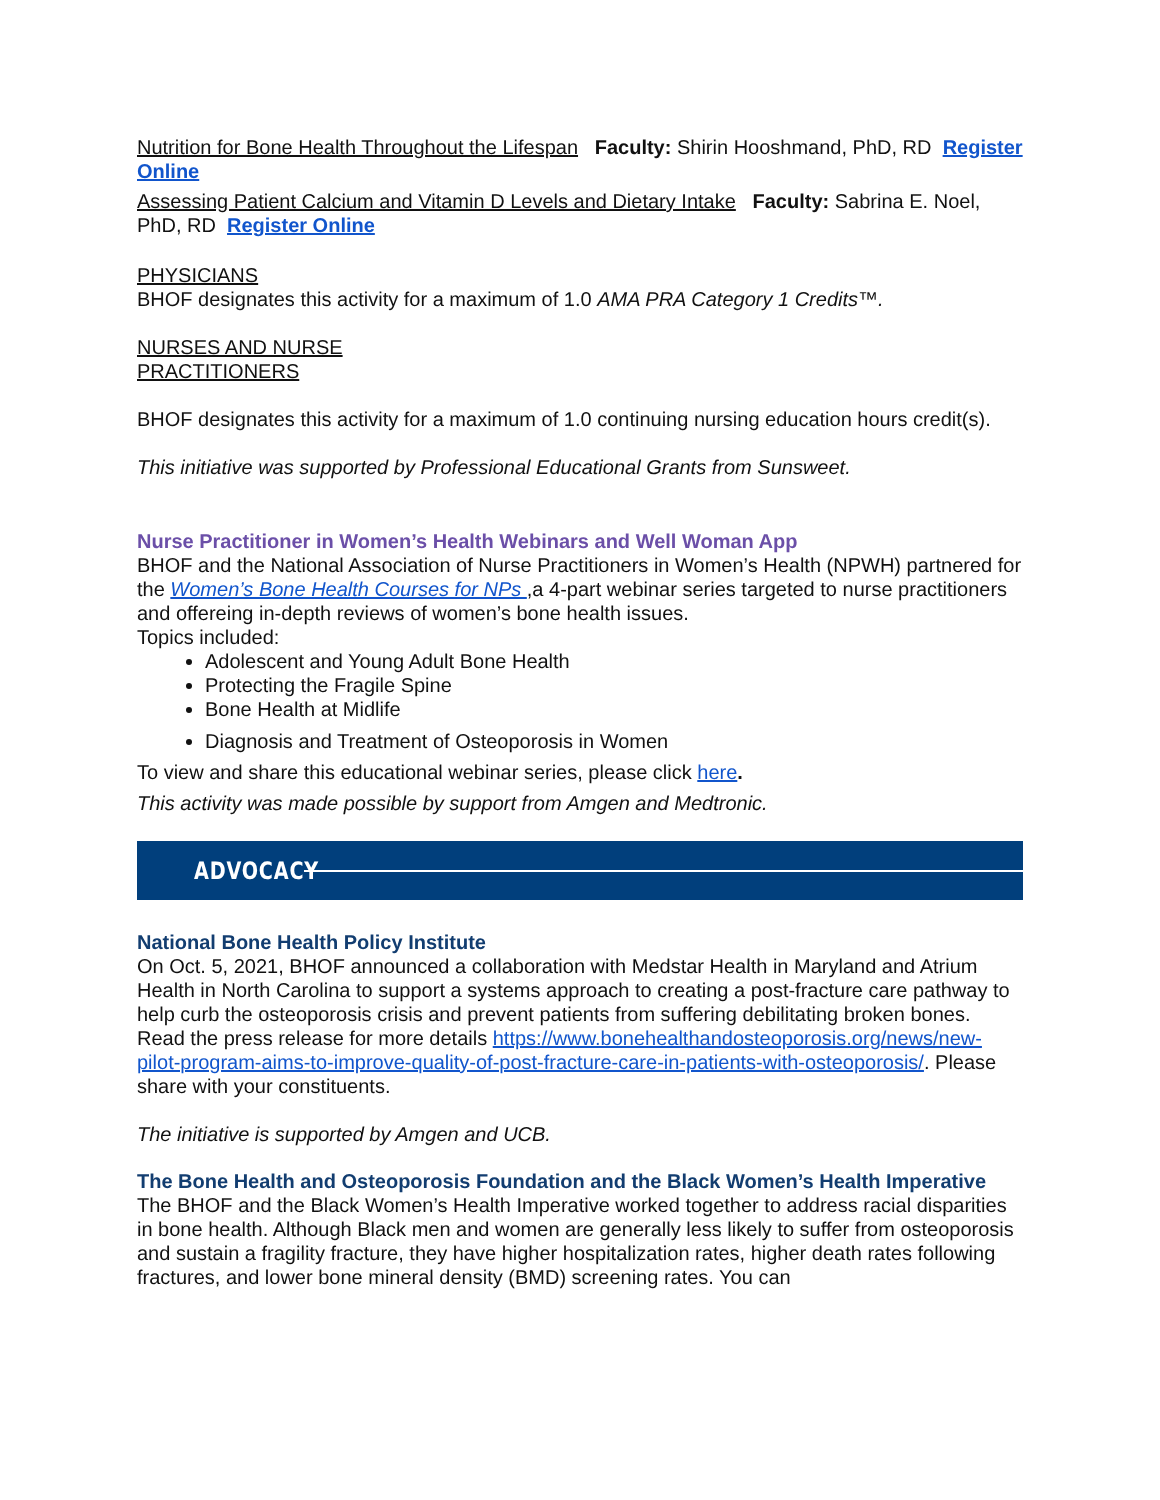Nutrition for Bone Health Throughout the Lifespan Faculty: Shirin Hooshmand, PhD, RD Register Online
Assessing Patient Calcium and Vitamin D Levels and Dietary Intake Faculty: Sabrina E. Noel, PhD, RD Register Online
PHYSICIANS
BHOF designates this activity for a maximum of 1.0 AMA PRA Category 1 Credits™.
NURSES AND NURSE
PRACTITIONERS
BHOF designates this activity for a maximum of 1.0 continuing nursing education hours credit(s).
This initiative was supported by Professional Educational Grants from Sunsweet.
Nurse Practitioner in Women’s Health Webinars and Well Woman App
BHOF and the National Association of Nurse Practitioners in Women’s Health (NPWH) partnered for the Women’s Bone Health Courses for NPs ,a 4-part webinar series targeted to nurse practitioners and offereing in-depth reviews of women’s bone health issues.
Topics included:
Adolescent and Young Adult Bone Health
Protecting the Fragile Spine
Bone Health at Midlife
Diagnosis and Treatment of Osteoporosis in Women
To view and share this educational webinar series, please click here.
This activity was made possible by support from Amgen and Medtronic.
ADVOCACY
National Bone Health Policy Institute
On Oct. 5, 2021, BHOF announced a collaboration with Medstar Health in Maryland and Atrium Health in North Carolina to support a systems approach to creating a post-fracture care pathway to help curb the osteoporosis crisis and prevent patients from suffering debilitating broken bones. Read the press release for more details https://www.bonehealthandosteoporosis.org/news/new-pilot-program-aims-to-improve-quality-of-post-fracture-care-in-patients-with-osteoporosis/. Please share with your constituents.
The initiative is supported by Amgen and UCB.
The Bone Health and Osteoporosis Foundation and the Black Women’s Health Imperative
The BHOF and the Black Women’s Health Imperative worked together to address racial disparities in bone health. Although Black men and women are generally less likely to suffer from osteoporosis and sustain a fragility fracture, they have higher hospitalization rates, higher death rates following fractures, and lower bone mineral density (BMD) screening rates. You can